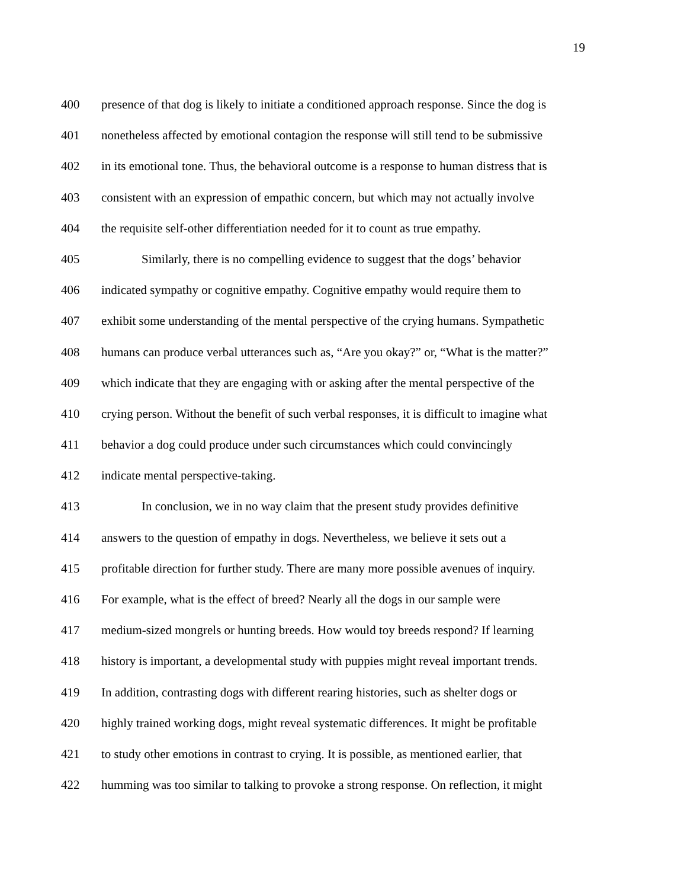19
400 presence of that dog is likely to initiate a conditioned approach response. Since the dog is
401 nonetheless affected by emotional contagion the response will still tend to be submissive
402 in its emotional tone. Thus, the behavioral outcome is a response to human distress that is
403 consistent with an expression of empathic concern, but which may not actually involve
404 the requisite self-other differentiation needed for it to count as true empathy.
405 Similarly, there is no compelling evidence to suggest that the dogs’ behavior
406 indicated sympathy or cognitive empathy. Cognitive empathy would require them to
407 exhibit some understanding of the mental perspective of the crying humans. Sympathetic
408 humans can produce verbal utterances such as, “Are you okay?” or, “What is the matter?”
409 which indicate that they are engaging with or asking after the mental perspective of the
410 crying person. Without the benefit of such verbal responses, it is difficult to imagine what
411 behavior a dog could produce under such circumstances which could convincingly
412 indicate mental perspective-taking.
413 In conclusion, we in no way claim that the present study provides definitive
414 answers to the question of empathy in dogs. Nevertheless, we believe it sets out a
415 profitable direction for further study. There are many more possible avenues of inquiry.
416 For example, what is the effect of breed? Nearly all the dogs in our sample were
417 medium-sized mongrels or hunting breeds. How would toy breeds respond? If learning
418 history is important, a developmental study with puppies might reveal important trends.
419 In addition, contrasting dogs with different rearing histories, such as shelter dogs or
420 highly trained working dogs, might reveal systematic differences. It might be profitable
421 to study other emotions in contrast to crying. It is possible, as mentioned earlier, that
422 humming was too similar to talking to provoke a strong response. On reflection, it might